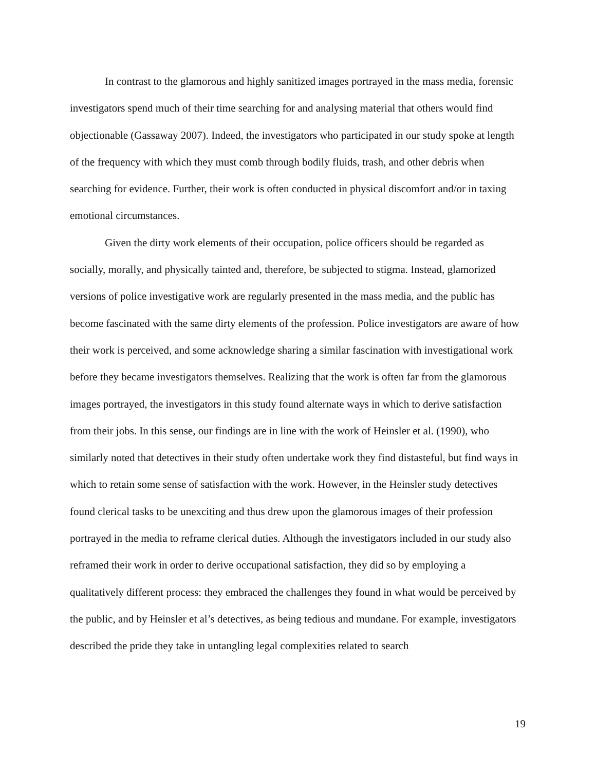In contrast to the glamorous and highly sanitized images portrayed in the mass media, forensic investigators spend much of their time searching for and analysing material that others would find objectionable (Gassaway 2007). Indeed, the investigators who participated in our study spoke at length of the frequency with which they must comb through bodily fluids, trash, and other debris when searching for evidence. Further, their work is often conducted in physical discomfort and/or in taxing emotional circumstances.
Given the dirty work elements of their occupation, police officers should be regarded as socially, morally, and physically tainted and, therefore, be subjected to stigma. Instead, glamorized versions of police investigative work are regularly presented in the mass media, and the public has become fascinated with the same dirty elements of the profession. Police investigators are aware of how their work is perceived, and some acknowledge sharing a similar fascination with investigational work before they became investigators themselves. Realizing that the work is often far from the glamorous images portrayed, the investigators in this study found alternate ways in which to derive satisfaction from their jobs. In this sense, our findings are in line with the work of Heinsler et al. (1990), who similarly noted that detectives in their study often undertake work they find distasteful, but find ways in which to retain some sense of satisfaction with the work. However, in the Heinsler study detectives found clerical tasks to be unexciting and thus drew upon the glamorous images of their profession portrayed in the media to reframe clerical duties. Although the investigators included in our study also reframed their work in order to derive occupational satisfaction, they did so by employing a qualitatively different process: they embraced the challenges they found in what would be perceived by the public, and by Heinsler et al’s detectives, as being tedious and mundane. For example, investigators described the pride they take in untangling legal complexities related to search
19